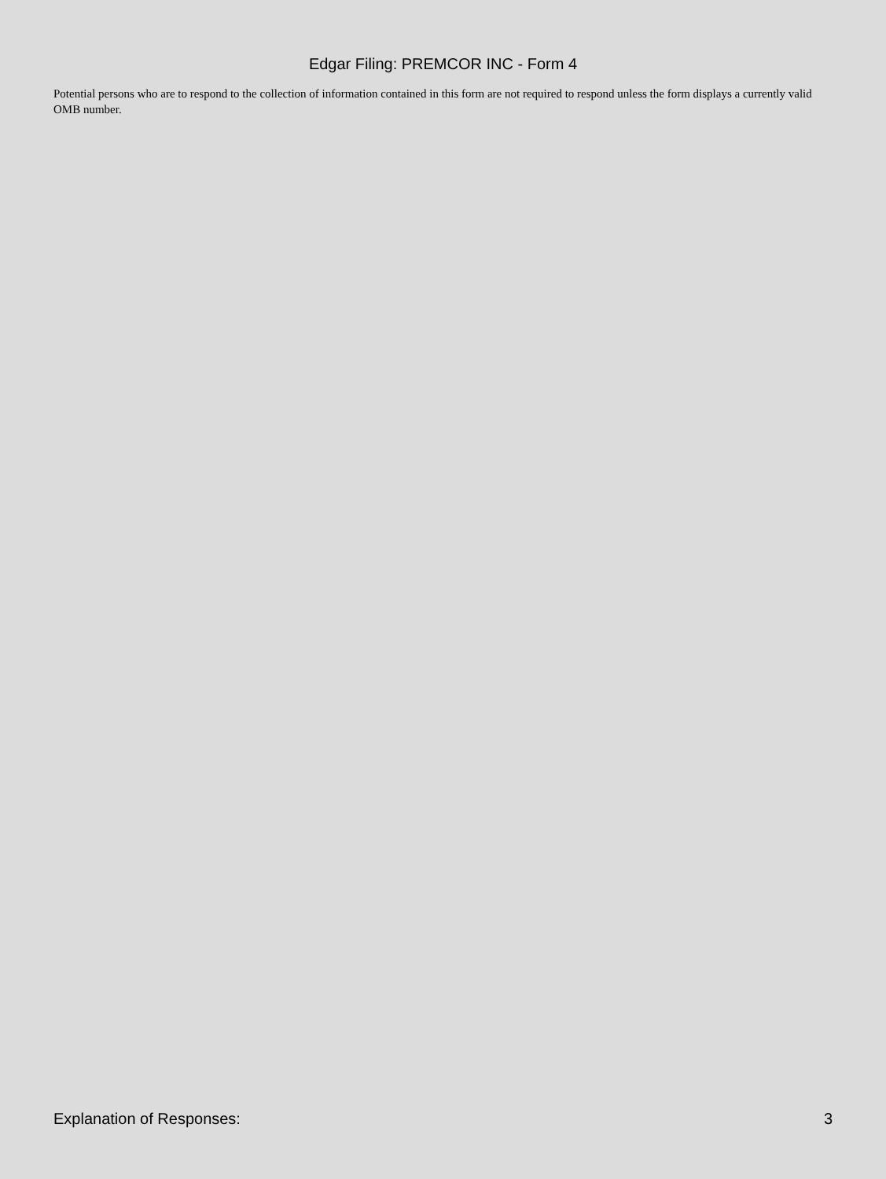Edgar Filing: PREMCOR INC - Form 4
Potential persons who are to respond to the collection of information contained in this form are not required to respond unless the form displays a currently valid OMB number.
Explanation of Responses: 3